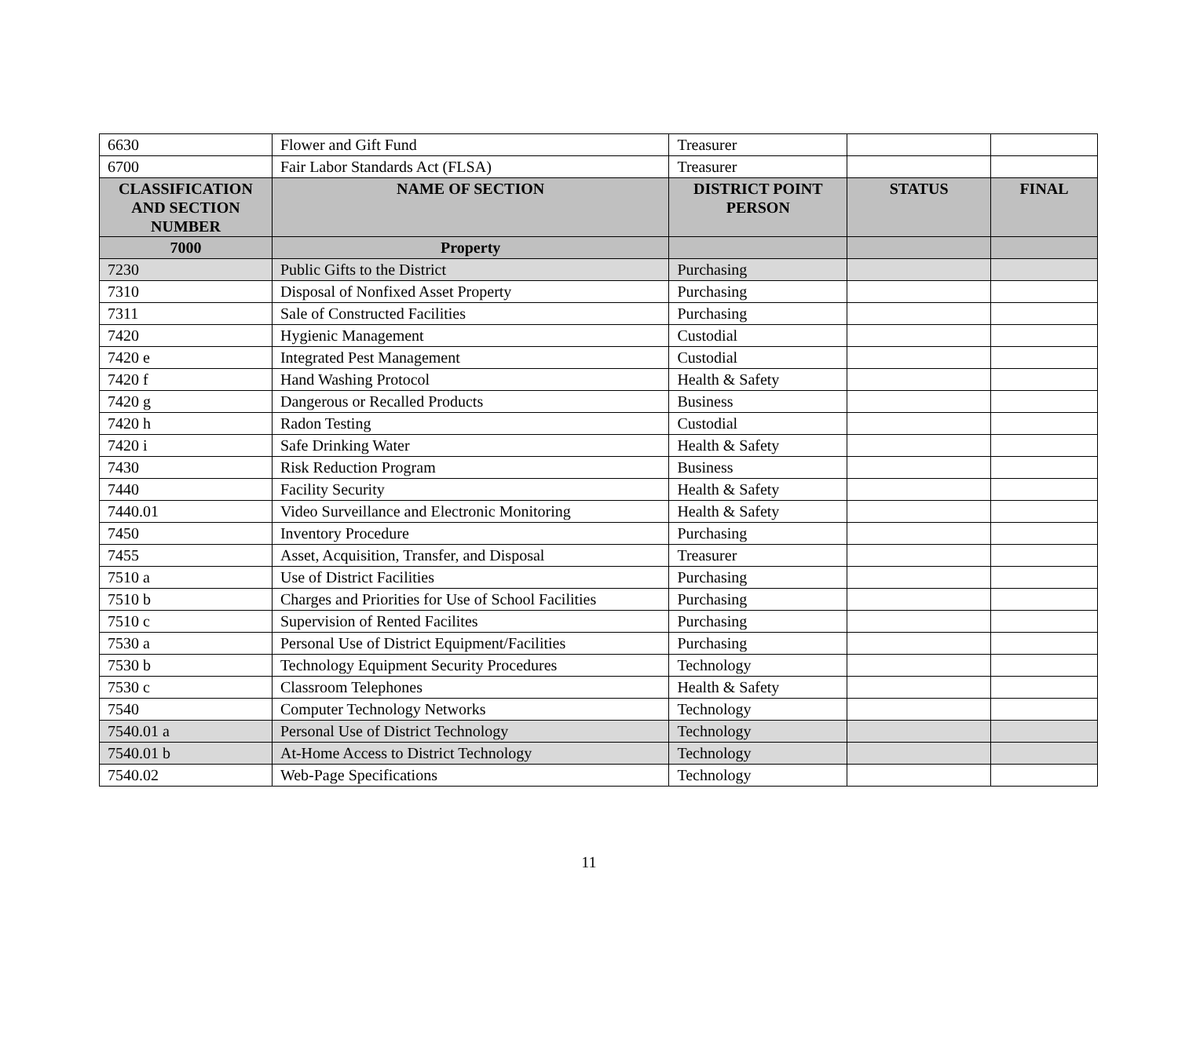| 6630 | Flower and Gift Fund | Treasurer | | |
| 6700 | Fair Labor Standards Act (FLSA) | Treasurer | | |
| CLASSIFICATION AND SECTION NUMBER | NAME OF SECTION | DISTRICT POINT PERSON | STATUS | FINAL |
| 7000 | Property | | | |
| 7230 | Public Gifts to the District | Purchasing | | |
| 7310 | Disposal of Nonfixed Asset Property | Purchasing | | |
| 7311 | Sale of Constructed Facilities | Purchasing | | |
| 7420 | Hygienic Management | Custodial | | |
| 7420 e | Integrated Pest Management | Custodial | | |
| 7420 f | Hand Washing Protocol | Health & Safety | | |
| 7420 g | Dangerous or Recalled Products | Business | | |
| 7420 h | Radon Testing | Custodial | | |
| 7420 i | Safe Drinking Water | Health & Safety | | |
| 7430 | Risk Reduction Program | Business | | |
| 7440 | Facility Security | Health & Safety | | |
| 7440.01 | Video Surveillance and Electronic Monitoring | Health & Safety | | |
| 7450 | Inventory Procedure | Purchasing | | |
| 7455 | Asset, Acquisition, Transfer, and Disposal | Treasurer | | |
| 7510 a | Use of District Facilities | Purchasing | | |
| 7510 b | Charges and Priorities for Use of School Facilities | Purchasing | | |
| 7510 c | Supervision of Rented Facilites | Purchasing | | |
| 7530 a | Personal Use of District Equipment/Facilities | Purchasing | | |
| 7530 b | Technology Equipment Security Procedures | Technology | | |
| 7530 c | Classroom Telephones | Health & Safety | | |
| 7540 | Computer Technology Networks | Technology | | |
| 7540.01 a | Personal Use of District Technology | Technology | | |
| 7540.01 b | At-Home Access to District Technology | Technology | | |
| 7540.02 | Web-Page Specifications | Technology | | |
11